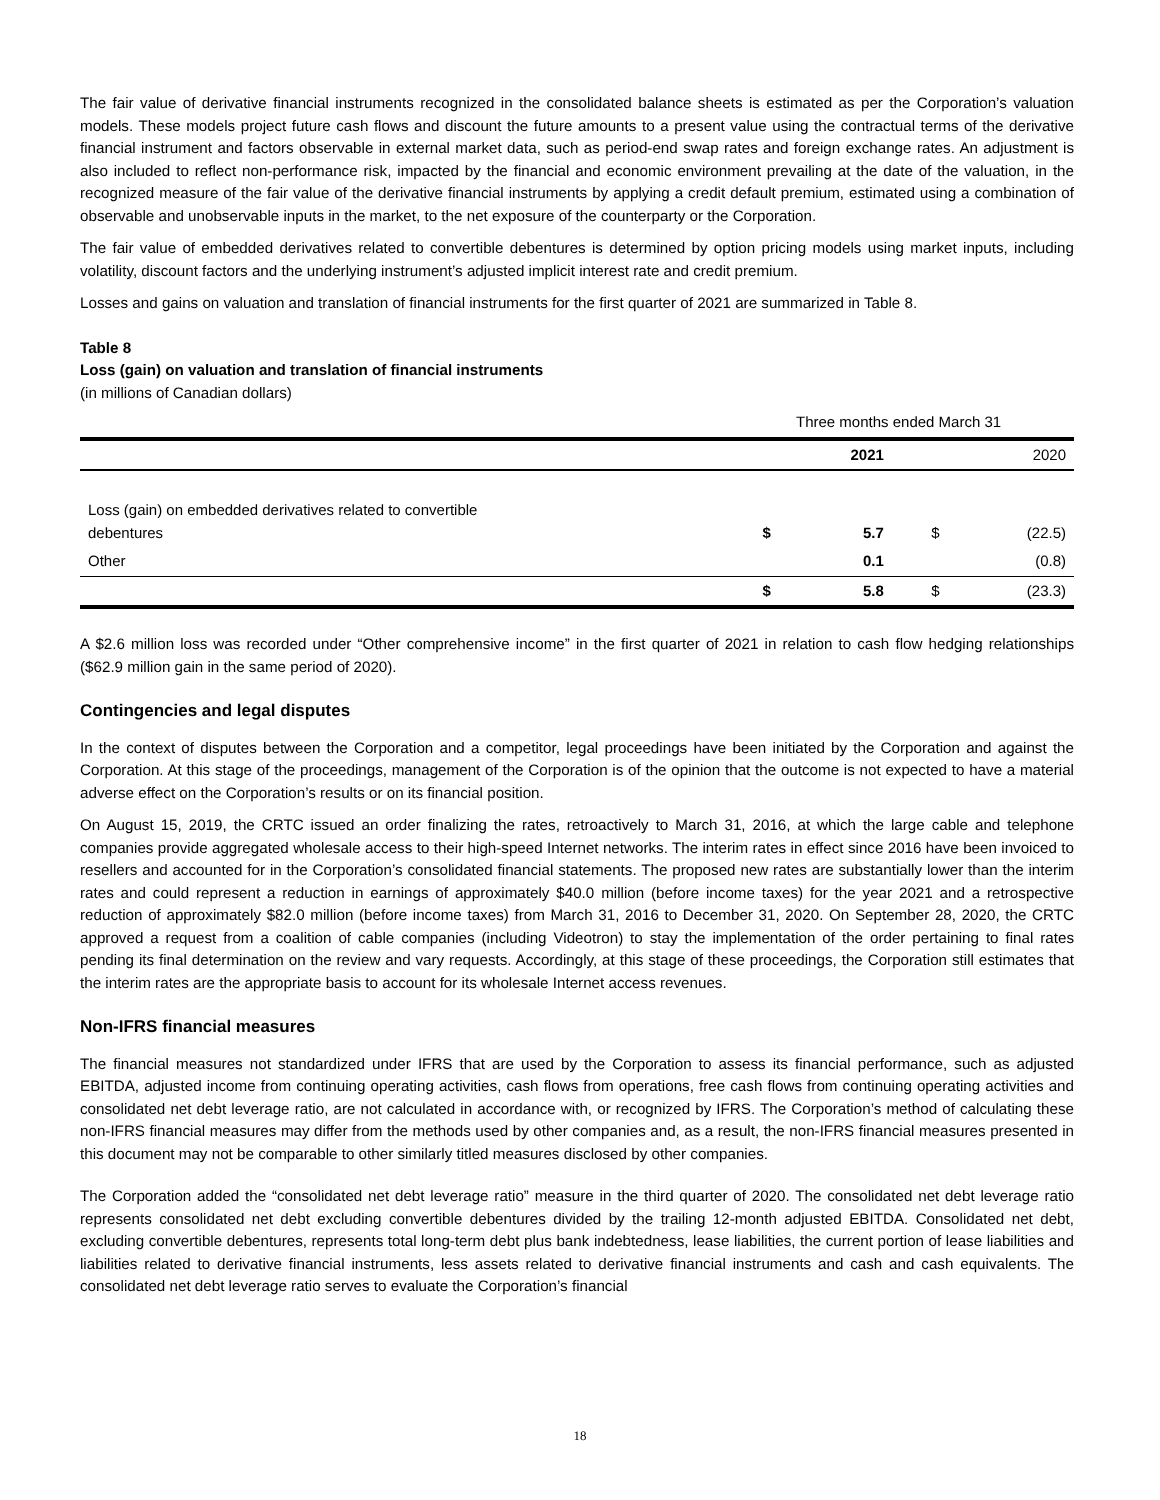The fair value of derivative financial instruments recognized in the consolidated balance sheets is estimated as per the Corporation’s valuation models. These models project future cash flows and discount the future amounts to a present value using the contractual terms of the derivative financial instrument and factors observable in external market data, such as period-end swap rates and foreign exchange rates. An adjustment is also included to reflect non-performance risk, impacted by the financial and economic environment prevailing at the date of the valuation, in the recognized measure of the fair value of the derivative financial instruments by applying a credit default premium, estimated using a combination of observable and unobservable inputs in the market, to the net exposure of the counterparty or the Corporation.
The fair value of embedded derivatives related to convertible debentures is determined by option pricing models using market inputs, including volatility, discount factors and the underlying instrument’s adjusted implicit interest rate and credit premium.
Losses and gains on valuation and translation of financial instruments for the first quarter of 2021 are summarized in Table 8.
Table 8
Loss (gain) on valuation and translation of financial instruments
(in millions of Canadian dollars)
| | Three months ended March 31 | | | |
| --- | --- | --- | --- | --- |
| | | 2021 | | 2020 |
| Loss (gain) on embedded derivatives related to convertible debentures | $ | 5.7 | $ | (22.5) |
| Other | | 0.1 | | (0.8) |
| | $ | 5.8 | $ | (23.3) |
A $2.6 million loss was recorded under “Other comprehensive income” in the first quarter of 2021 in relation to cash flow hedging relationships ($62.9 million gain in the same period of 2020).
Contingencies and legal disputes
In the context of disputes between the Corporation and a competitor, legal proceedings have been initiated by the Corporation and against the Corporation. At this stage of the proceedings, management of the Corporation is of the opinion that the outcome is not expected to have a material adverse effect on the Corporation’s results or on its financial position.
On August 15, 2019, the CRTC issued an order finalizing the rates, retroactively to March 31, 2016, at which the large cable and telephone companies provide aggregated wholesale access to their high-speed Internet networks. The interim rates in effect since 2016 have been invoiced to resellers and accounted for in the Corporation’s consolidated financial statements. The proposed new rates are substantially lower than the interim rates and could represent a reduction in earnings of approximately $40.0 million (before income taxes) for the year 2021 and a retrospective reduction of approximately $82.0 million (before income taxes) from March 31, 2016 to December 31, 2020. On September 28, 2020, the CRTC approved a request from a coalition of cable companies (including Videotron) to stay the implementation of the order pertaining to final rates pending its final determination on the review and vary requests. Accordingly, at this stage of these proceedings, the Corporation still estimates that the interim rates are the appropriate basis to account for its wholesale Internet access revenues.
Non-IFRS financial measures
The financial measures not standardized under IFRS that are used by the Corporation to assess its financial performance, such as adjusted EBITDA, adjusted income from continuing operating activities, cash flows from operations, free cash flows from continuing operating activities and consolidated net debt leverage ratio, are not calculated in accordance with, or recognized by IFRS. The Corporation’s method of calculating these non-IFRS financial measures may differ from the methods used by other companies and, as a result, the non-IFRS financial measures presented in this document may not be comparable to other similarly titled measures disclosed by other companies.
The Corporation added the “consolidated net debt leverage ratio” measure in the third quarter of 2020. The consolidated net debt leverage ratio represents consolidated net debt excluding convertible debentures divided by the trailing 12-month adjusted EBITDA. Consolidated net debt, excluding convertible debentures, represents total long-term debt plus bank indebtedness, lease liabilities, the current portion of lease liabilities and liabilities related to derivative financial instruments, less assets related to derivative financial instruments and cash and cash equivalents. The consolidated net debt leverage ratio serves to evaluate the Corporation’s financial
18